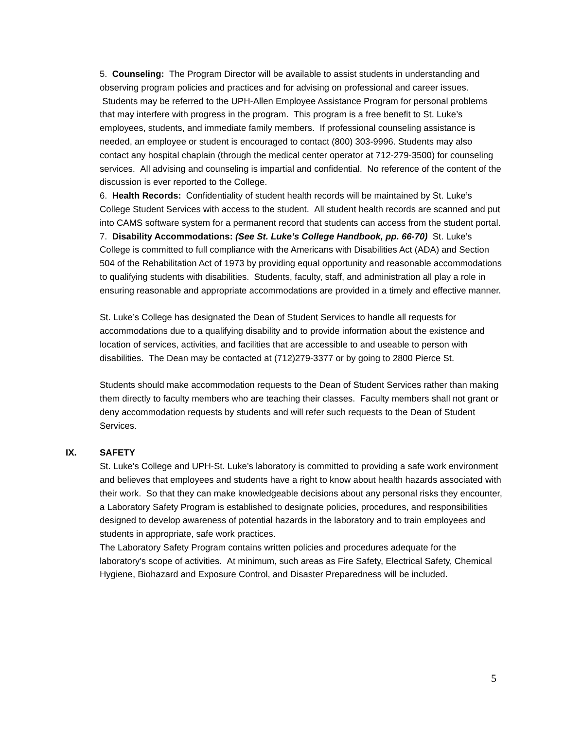5. Counseling: The Program Director will be available to assist students in understanding and observing program policies and practices and for advising on professional and career issues. Students may be referred to the UPH-Allen Employee Assistance Program for personal problems that may interfere with progress in the program. This program is a free benefit to St. Luke’s employees, students, and immediate family members. If professional counseling assistance is needed, an employee or student is encouraged to contact (800) 303-9996. Students may also contact any hospital chaplain (through the medical center operator at 712-279-3500) for counseling services. All advising and counseling is impartial and confidential. No reference of the content of the discussion is ever reported to the College.
6. Health Records: Confidentiality of student health records will be maintained by St. Luke’s College Student Services with access to the student. All student health records are scanned and put into CAMS software system for a permanent record that students can access from the student portal.
7. Disability Accommodations: (See St. Luke’s College Handbook, pp. 66-70) St. Luke’s College is committed to full compliance with the Americans with Disabilities Act (ADA) and Section 504 of the Rehabilitation Act of 1973 by providing equal opportunity and reasonable accommodations to qualifying students with disabilities. Students, faculty, staff, and administration all play a role in ensuring reasonable and appropriate accommodations are provided in a timely and effective manner.
St. Luke’s College has designated the Dean of Student Services to handle all requests for accommodations due to a qualifying disability and to provide information about the existence and location of services, activities, and facilities that are accessible to and useable to person with disabilities. The Dean may be contacted at (712)279-3377 or by going to 2800 Pierce St.
Students should make accommodation requests to the Dean of Student Services rather than making them directly to faculty members who are teaching their classes. Faculty members shall not grant or deny accommodation requests by students and will refer such requests to the Dean of Student Services.
IX. SAFETY
St. Luke's College and UPH-St. Luke’s laboratory is committed to providing a safe work environment and believes that employees and students have a right to know about health hazards associated with their work. So that they can make knowledgeable decisions about any personal risks they encounter, a Laboratory Safety Program is established to designate policies, procedures, and responsibilities designed to develop awareness of potential hazards in the laboratory and to train employees and students in appropriate, safe work practices.
The Laboratory Safety Program contains written policies and procedures adequate for the laboratory's scope of activities. At minimum, such areas as Fire Safety, Electrical Safety, Chemical Hygiene, Biohazard and Exposure Control, and Disaster Preparedness will be included.
5